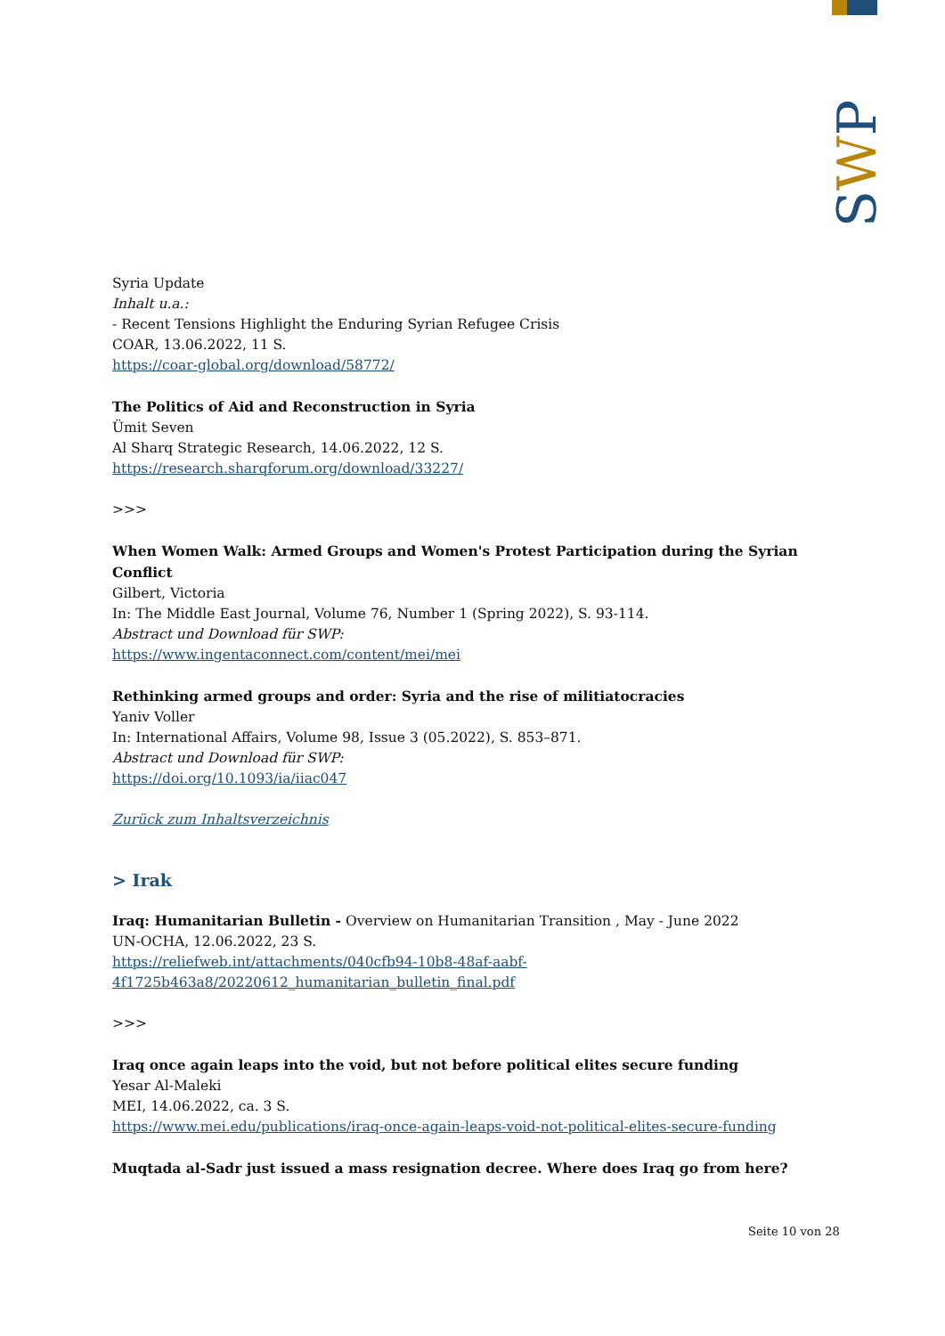SWP
Syria Update
Inhalt u.a.:
- Recent Tensions Highlight the Enduring Syrian Refugee Crisis
COAR, 13.06.2022, 11 S.
https://coar-global.org/download/58772/
The Politics of Aid and Reconstruction in Syria
Ümit Seven
Al Sharq Strategic Research, 14.06.2022, 12 S.
https://research.sharqforum.org/download/33227/
>>>
When Women Walk: Armed Groups and Women's Protest Participation during the Syrian Conflict
Gilbert, Victoria
In: The Middle East Journal, Volume 76, Number 1 (Spring 2022), S. 93-114.
Abstract und Download für SWP:
https://www.ingentaconnect.com/content/mei/mei
Rethinking armed groups and order: Syria and the rise of militiatocracies
Yaniv Voller
In: International Affairs, Volume 98, Issue 3 (05.2022), S. 853–871.
Abstract und Download für SWP:
https://doi.org/10.1093/ia/iiac047
Zurück zum Inhaltsverzeichnis
> Irak
Iraq: Humanitarian Bulletin - Overview on Humanitarian Transition , May - June 2022
UN-OCHA, 12.06.2022, 23 S.
https://reliefweb.int/attachments/040cfb94-10b8-48af-aabf-4f1725b463a8/20220612_humanitarian_bulletin_final.pdf
>>>
Iraq once again leaps into the void, but not before political elites secure funding
Yesar Al-Maleki
MEI, 14.06.2022, ca. 3 S.
https://www.mei.edu/publications/iraq-once-again-leaps-void-not-political-elites-secure-funding
Muqtada al-Sadr just issued a mass resignation decree. Where does Iraq go from here?
Seite 10 von 28